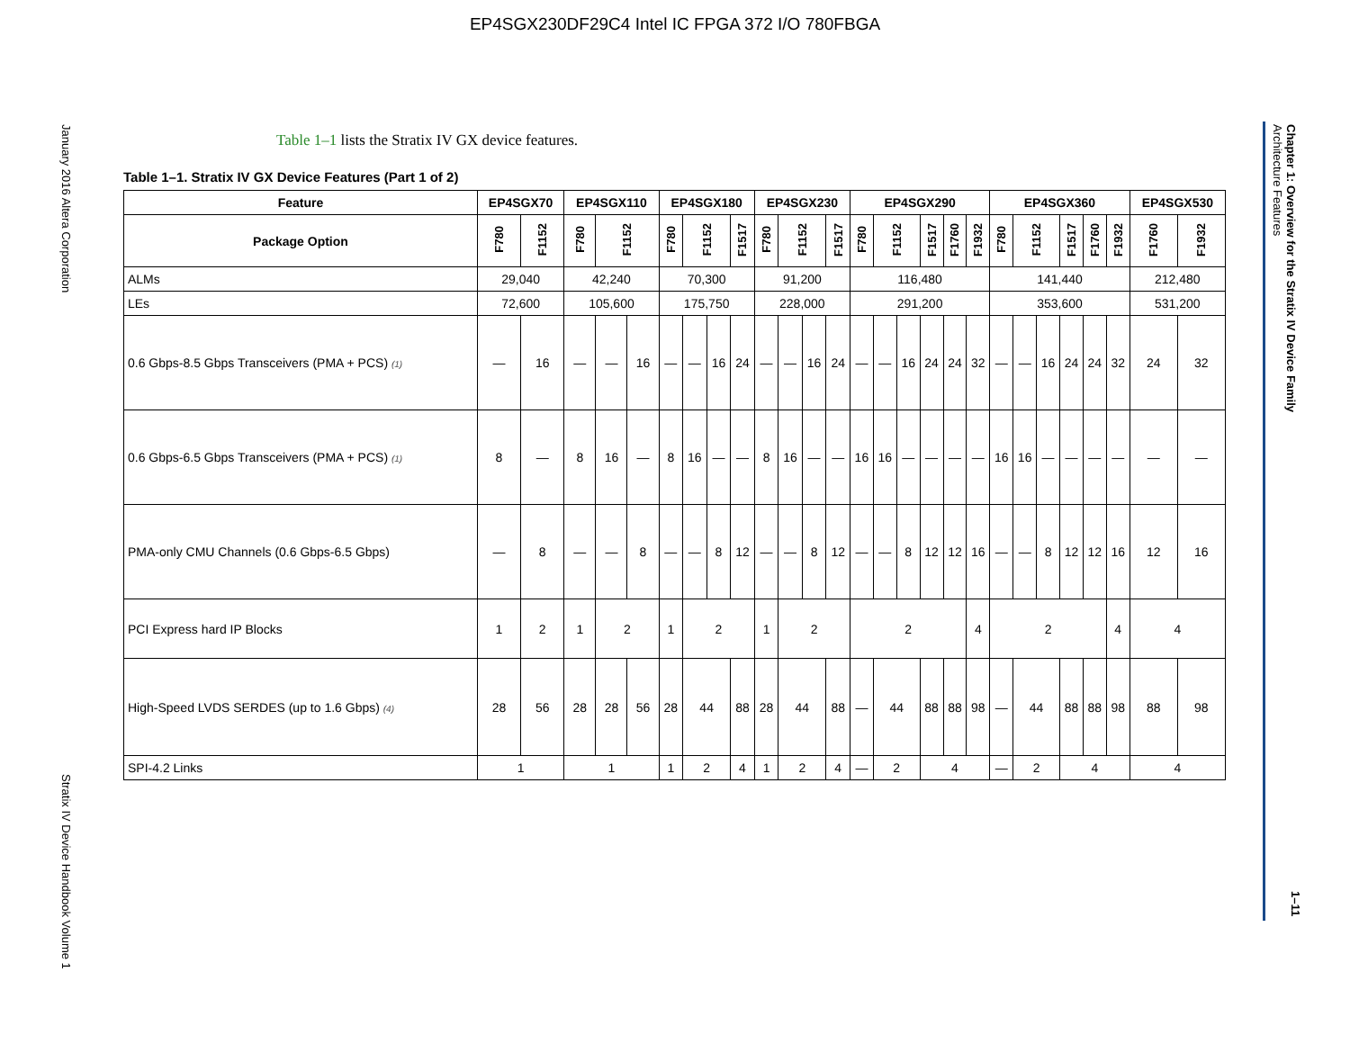EP4SGX230DF29C4 Intel IC FPGA 372 I/O 780FBGA
January 2016 Altera Corporation
Stratix IV Device Handbook Volume 1
Chapter 1: Overview for the Stratix IV Device Family
Architecture Features
1–11
Table 1–1 lists the Stratix IV GX device features.
Table 1–1. Stratix IV GX Device Features (Part 1 of 2)
| Feature | EP4SGX70 | | EP4SGX110 | | | EP4SGX180 | | | | EP4SGX230 | | | | EP4SGX290 | | | | | | EP4SGX360 | | | | | | EP4SGX530 | |
| --- | --- | --- | --- | --- | --- | --- | --- | --- | --- | --- | --- | --- | --- | --- | --- | --- | --- | --- | --- | --- | --- | --- | --- | --- | --- | --- | --- |
| Package Option | F780 | F1152 | F780 | F1152 | | F780 | F1152 | | F1517 | F780 | F1152 | | F1517 | F780 | F1152 | | F1517 | F1760 | F1932 | F780 | F1152 | | F1517 | F1760 | F1932 | F1760 | F1932 |
| ALMs | 29,040 | | 42,240 | | | 70,300 | | | | 91,200 | | | | 116,480 | | | | | | 141,440 | | | | | | 212,480 | |
| LEs | 72,600 | | 105,600 | | | 175,750 | | | | 228,000 | | | | 291,200 | | | | | | 353,600 | | | | | | 531,200 | |
| 0.6 Gbps-8.5 Gbps Transceivers (PMA + PCS) (1) | — | 16 | — | — | 16 | — | — | 16 | 24 | — | — | 16 | 24 | — | — | 16 | 24 | 24 | 32 | — | — | 16 | 24 | 24 | 32 | 24 | 32 |
| 0.6 Gbps-6.5 Gbps Transceivers (PMA + PCS) (1) | 8 | — | 8 | 16 | — | 8 | 16 | — | — | 8 | 16 | — | — | 16 | 16 | — | — | — | — | 16 | 16 | — | — | — | — | — | — |
| PMA-only CMU Channels (0.6 Gbps-6.5 Gbps) | — | 8 | — | — | 8 | — | — | 8 | 12 | — | — | 8 | 12 | — | — | 8 | 12 | 12 | 16 | — | — | 8 | 12 | 12 | 16 | 12 | 16 |
| PCI Express hard IP Blocks | 1 | 2 | 1 | 2 | | 1 | 2 | | | 1 | 2 | | | 2 | | | | | 4 | 2 | | | | | 4 | 4 | |
| High-Speed LVDS SERDES (up to 1.6 Gbps) (4) | 28 | 56 | 28 | 28 | 56 | 28 | 44 | | 88 | 28 | 44 | | 88 | — | 44 | | 88 | 88 | 98 | — | 44 | | 88 | 88 | 98 | 88 | 98 |
| SPI-4.2 Links | 1 | | 1 | | | 1 | 2 | | 4 | 1 | 2 | | 4 | — | 2 | | 4 | | | — | 2 | | 4 | | | 4 | |